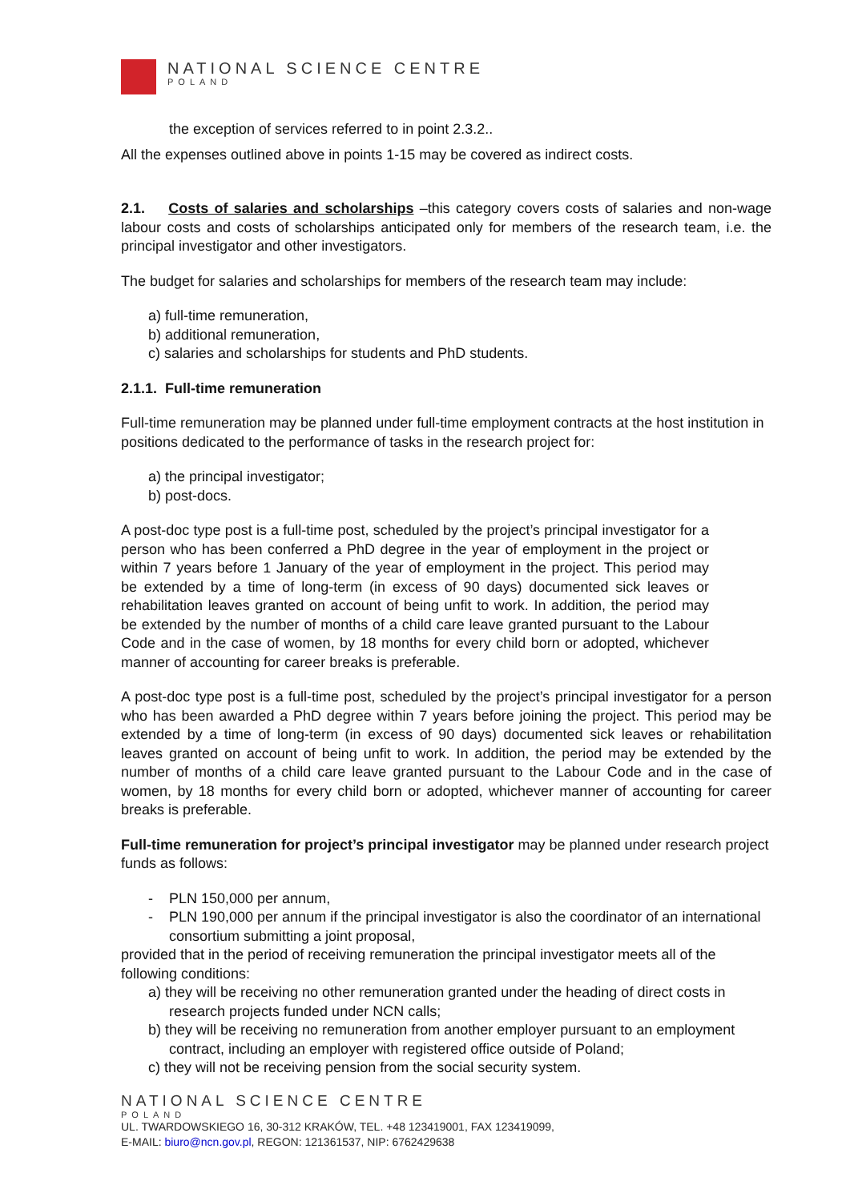NATIONAL SCIENCE CENTRE
POLAND
the exception of services referred to in point 2.3.2..
All the expenses outlined above in points 1-15 may be covered as indirect costs.
2.1. Costs of salaries and scholarships –this category covers costs of salaries and non-wage labour costs and costs of scholarships anticipated only for members of the research team, i.e. the principal investigator and other investigators.
The budget for salaries and scholarships for members of the research team may include:
a) full-time remuneration,
b) additional remuneration,
c) salaries and scholarships for students and PhD students.
2.1.1. Full-time remuneration
Full-time remuneration may be planned under full-time employment contracts at the host institution in positions dedicated to the performance of tasks in the research project for:
a) the principal investigator;
b) post-docs.
A post-doc type post is a full-time post, scheduled by the project’s principal investigator for a person who has been conferred a PhD degree in the year of employment in the project or within 7 years before 1 January of the year of employment in the project. This period may be extended by a time of long-term (in excess of 90 days) documented sick leaves or rehabilitation leaves granted on account of being unfit to work. In addition, the period may be extended by the number of months of a child care leave granted pursuant to the Labour Code and in the case of women, by 18 months for every child born or adopted, whichever manner of accounting for career breaks is preferable.
A post-doc type post is a full-time post, scheduled by the project’s principal investigator for a person who has been awarded a PhD degree within 7 years before joining the project. This period may be extended by a time of long-term (in excess of 90 days) documented sick leaves or rehabilitation leaves granted on account of being unfit to work. In addition, the period may be extended by the number of months of a child care leave granted pursuant to the Labour Code and in the case of women, by 18 months for every child born or adopted, whichever manner of accounting for career breaks is preferable.
Full-time remuneration for project’s principal investigator may be planned under research project funds as follows:
- PLN 150,000 per annum,
- PLN 190,000 per annum if the principal investigator is also the coordinator of an international consortium submitting a joint proposal,
provided that in the period of receiving remuneration the principal investigator meets all of the following conditions:
a) they will be receiving no other remuneration granted under the heading of direct costs in research projects funded under NCN calls;
b) they will be receiving no remuneration from another employer pursuant to an employment contract, including an employer with registered office outside of Poland;
c) they will not be receiving pension from the social security system.
NATIONAL SCIENCE CENTRE
POLAND
UL. TWARDOWSKIEGO 16, 30-312 KRAKÓW, TEL. +48 123419001, FAX 123419099,
E-MAIL: biuro@ncn.gov.pl, REGON: 121361537, NIP: 6762429638